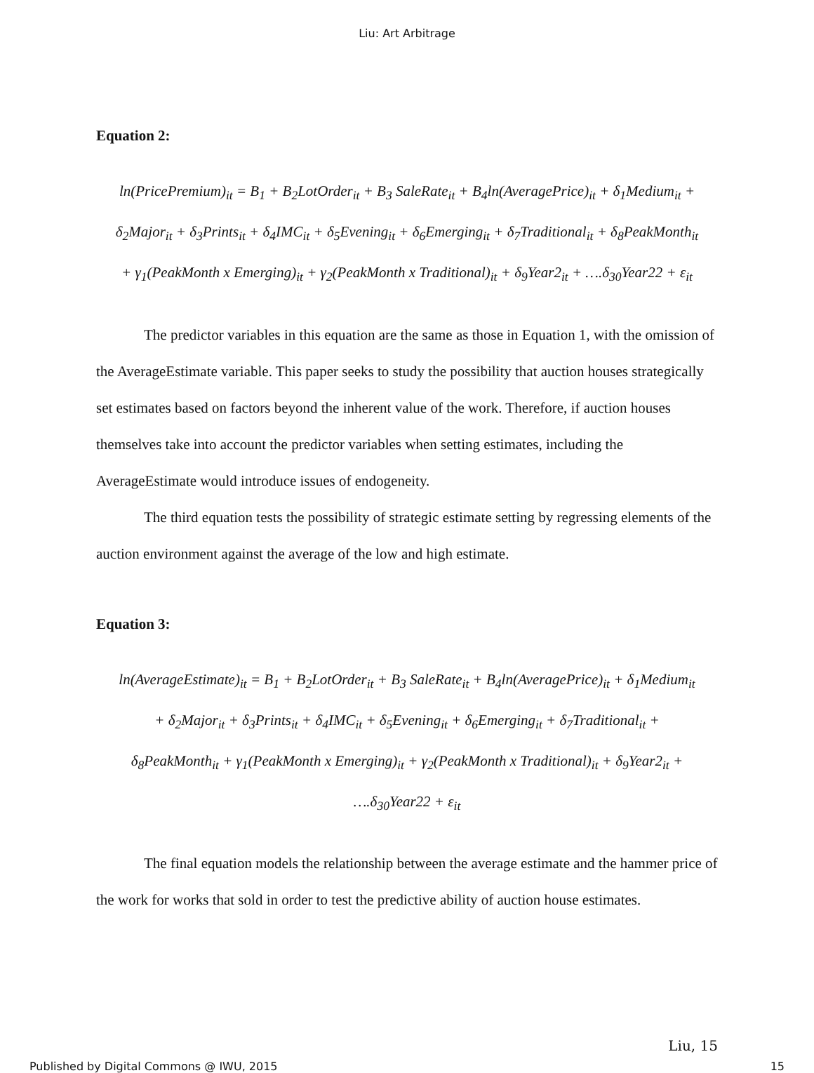Liu: Art Arbitrage
Equation 2:
ln(PricePremium)<sub>it</sub> = B<sub>1</sub> + B<sub>2</sub>LotOrder<sub>it</sub> + B<sub>3</sub> SaleRate<sub>it</sub> + B<sub>4</sub>ln(AveragePrice)<sub>it</sub> + δ<sub>1</sub>Medium<sub>it</sub> +
δ<sub>2</sub>Major<sub>it</sub> + δ<sub>3</sub>Prints<sub>it</sub> + δ<sub>4</sub>IMC<sub>it</sub> + δ<sub>5</sub>Evening<sub>it</sub> + δ<sub>6</sub>Emerging<sub>it</sub> + δ<sub>7</sub>Traditional<sub>it</sub> + δ<sub>8</sub>PeakMonth<sub>it</sub>
+ γ<sub>1</sub>(PeakMonth x Emerging)<sub>it</sub> + γ<sub>2</sub>(PeakMonth x Traditional)<sub>it</sub> + δ<sub>9</sub>Year2<sub>it</sub> + ….δ<sub>30</sub>Year22 + ε<sub>it</sub>
The predictor variables in this equation are the same as those in Equation 1, with the omission of the AverageEstimate variable. This paper seeks to study the possibility that auction houses strategically set estimates based on factors beyond the inherent value of the work. Therefore, if auction houses themselves take into account the predictor variables when setting estimates, including the AverageEstimate would introduce issues of endogeneity.
The third equation tests the possibility of strategic estimate setting by regressing elements of the auction environment against the average of the low and high estimate.
Equation 3:
ln(AverageEstimate)<sub>it</sub> = B<sub>1</sub> + B<sub>2</sub>LotOrder<sub>it</sub> + B<sub>3</sub> SaleRate<sub>it</sub> + B<sub>4</sub>ln(AveragePrice)<sub>it</sub> + δ<sub>1</sub>Medium<sub>it</sub>
+ δ<sub>2</sub>Major<sub>it</sub> + δ<sub>3</sub>Prints<sub>it</sub> + δ<sub>4</sub>IMC<sub>it</sub> + δ<sub>5</sub>Evening<sub>it</sub> + δ<sub>6</sub>Emerging<sub>it</sub> + δ<sub>7</sub>Traditional<sub>it</sub> +
δ<sub>8</sub>PeakMonth<sub>it</sub> + γ<sub>1</sub>(PeakMonth x Emerging)<sub>it</sub> + γ<sub>2</sub>(PeakMonth x Traditional)<sub>it</sub> + δ<sub>9</sub>Year2<sub>it</sub> +
….δ<sub>30</sub>Year22 + ε<sub>it</sub>
The final equation models the relationship between the average estimate and the hammer price of the work for works that sold in order to test the predictive ability of auction house estimates.
Liu, 15
Published by Digital Commons @ IWU, 2015 15